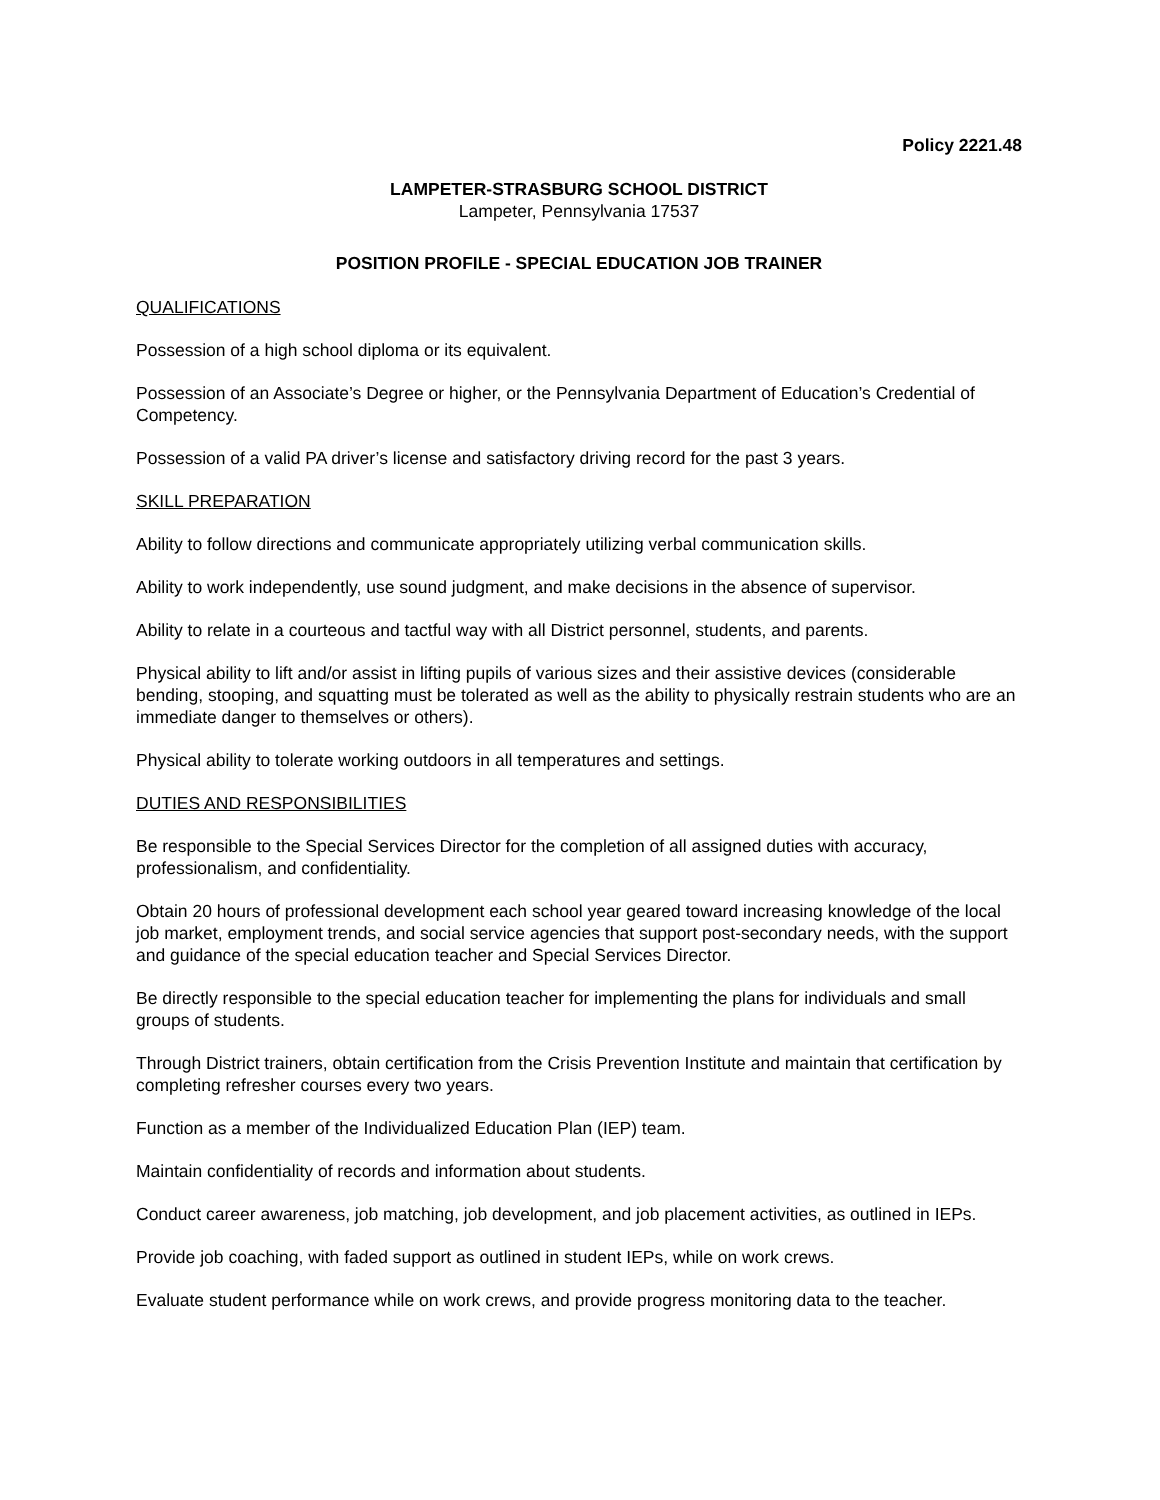Policy 2221.48
LAMPETER-STRASBURG SCHOOL DISTRICT
Lampeter, Pennsylvania 17537
POSITION PROFILE - SPECIAL EDUCATION JOB TRAINER
QUALIFICATIONS
Possession of a high school diploma or its equivalent.
Possession of an Associate’s Degree or higher, or the Pennsylvania Department of Education’s Credential of Competency.
Possession of a valid PA driver’s license and satisfactory driving record for the past 3 years.
SKILL PREPARATION
Ability to follow directions and communicate appropriately utilizing verbal communication skills.
Ability to work independently, use sound judgment, and make decisions in the absence of supervisor.
Ability to relate in a courteous and tactful way with all District personnel, students, and parents.
Physical ability to lift and/or assist in lifting pupils of various sizes and their assistive devices (considerable bending, stooping, and squatting must be tolerated as well as the ability to physically restrain students who are an immediate danger to themselves or others).
Physical ability to tolerate working outdoors in all temperatures and settings.
DUTIES AND RESPONSIBILITIES
Be responsible to the Special Services Director for the completion of all assigned duties with accuracy, professionalism, and confidentiality.
Obtain 20 hours of professional development each school year geared toward increasing knowledge of the local job market, employment trends, and social service agencies that support post-secondary needs, with the support and guidance of the special education teacher and Special Services Director.
Be directly responsible to the special education teacher for implementing the plans for individuals and small groups of students.
Through District trainers, obtain certification from the Crisis Prevention Institute and maintain that certification by completing refresher courses every two years.
Function as a member of the Individualized Education Plan (IEP) team.
Maintain confidentiality of records and information about students.
Conduct career awareness, job matching, job development, and job placement activities, as outlined in IEPs.
Provide job coaching, with faded support as outlined in student IEPs, while on work crews.
Evaluate student performance while on work crews, and provide progress monitoring data to the teacher.